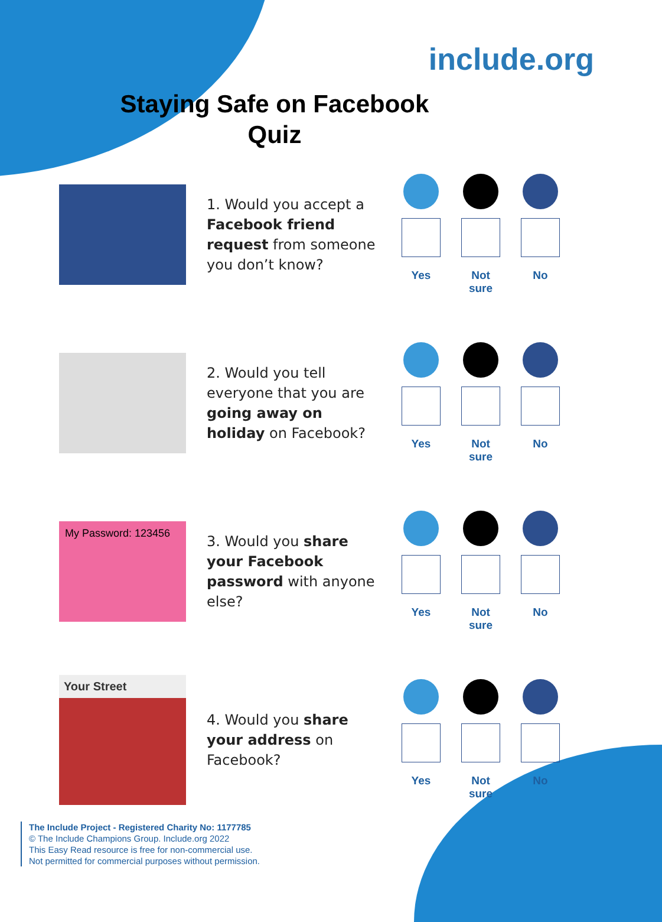include.org
Staying Safe on Facebook
Quiz
1. Would you accept a Facebook friend request from someone you don’t know?
Yes Not sure
No
2. Would you tell everyone that you are going away on holiday on Facebook?
Yes Not sure
No
My Password: 123456
3. Would you share your Facebook password with anyone else?
Yes Not sure
No
Your Street
4. Would you share your address on Facebook?
Yes Not sure
No
The Include Project - Registered Charity No: 1177785
© The Include Champions Group. Include.org 2022
This Easy Read resource is free for non-commercial use.
Not permitted for commercial purposes without permission.